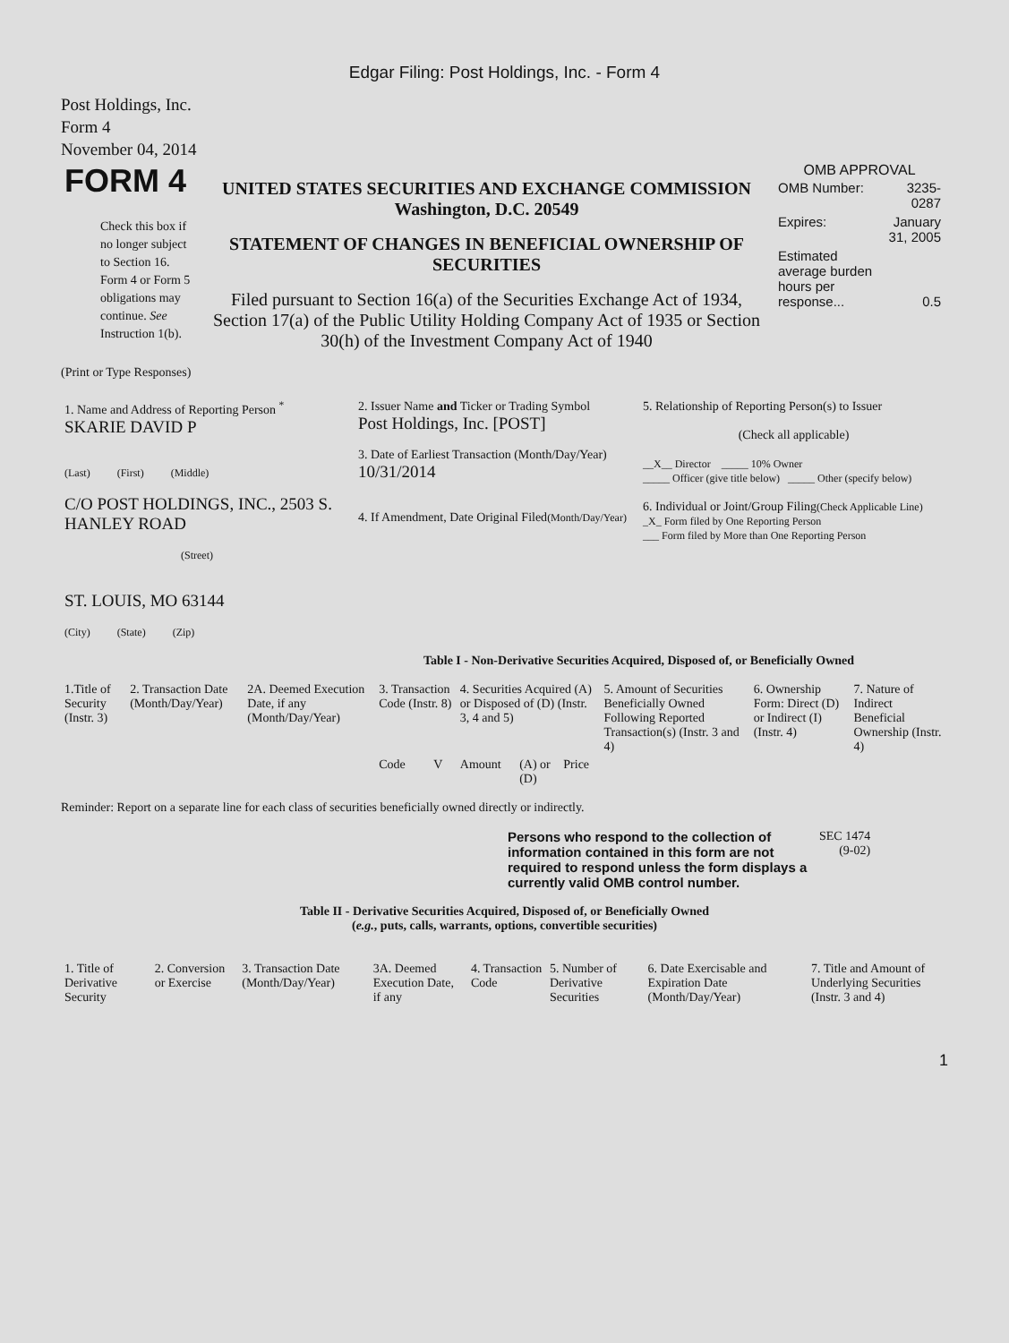Edgar Filing: Post Holdings, Inc. - Form 4
Post Holdings, Inc.
Form 4
November 04, 2014
| FORM 4 Check this box if no longer subject to Section 16. Form 4 or Form 5 obligations may continue. See Instruction 1(b). | UNITED STATES SECURITIES AND EXCHANGE COMMISSION Washington, D.C. 20549 STATEMENT OF CHANGES IN BENEFICIAL OWNERSHIP OF SECURITIES Filed pursuant to Section 16(a) of the Securities Exchange Act of 1934, Section 17(a) of the Public Utility Holding Company Act of 1935 or Section 30(h) of the Investment Company Act of 1940 | OMB APPROVAL / OMB Number: / 3235-0287 / / Expires: / January 31, 2005 / / Estimated average burden hours per response... / 0.5 / |
(Print or Type Responses)
| 1. Name and Address of Reporting Person <sup>*</sup> SKARIE DAVID P (Last) (First) (Middle) C/O POST HOLDINGS, INC., 2503 S. HANLEY ROAD (Street) ST. LOUIS, MO 63144 (City) (State) (Zip) | 2. Issuer Name and Ticker or Trading Symbol Post Holdings, Inc. [POST] 3. Date of Earliest Transaction (Month/Day/Year) 10/31/2014 4. If Amendment, Date Original Filed (Month/Day/Year) | 5. Relationship of Reporting Person(s) to Issuer (Check all applicable) __X__ Director _____ 10% Owner _____ Officer (give title below) _____ Other (specify below) 6. Individual or Joint/Group Filing (Check Applicable Line) _X_ Form filed by One Reporting Person ___ Form filed by More than One Reporting Person |
Table I - Non-Derivative Securities Acquired, Disposed of, or Beneficially Owned
| 1.Title of Security (Instr. 3) | 2. Transaction Date (Month/Day/Year) | 2A. Deemed Execution Date, if any (Month/Day/Year) | 3. Transaction Code (Instr. 8) | | 4. Securities Acquired (A) or Disposed of (D) (Instr. 3, 4 and 5) | | | 5. Amount of Securities Beneficially Owned Following Reported Transaction(s) (Instr. 3 and 4) | 6. Ownership Form: Direct (D) or Indirect (I) (Instr. 4) | 7. Nature of Indirect Beneficial Ownership (Instr. 4) |
| --- | --- | --- | --- | --- | --- | --- | --- | --- | --- | --- |
| | | | Code | V | Amount | (A) or (D) | Price | | | |
Reminder: Report on a separate line for each class of securities beneficially owned directly or indirectly.
| Persons who respond to the collection of information contained in this form are not required to respond unless the form displays a currently valid OMB control number. | SEC 1474 (9-02) |
Table II - Derivative Securities Acquired, Disposed of, or Beneficially Owned
(e.g., puts, calls, warrants, options, convertible securities)
| 1. Title of Derivative Security | 2. Conversion or Exercise | 3. Transaction Date (Month/Day/Year) | 3A. Deemed Execution Date, if any | 4. Transaction Code | 5. Number of Derivative Securities | 6. Date Exercisable and Expiration Date (Month/Day/Year) | 7. Title and Amount of Underlying Securities (Instr. 3 and 4) |
| --- | --- | --- | --- | --- | --- | --- | --- |
1